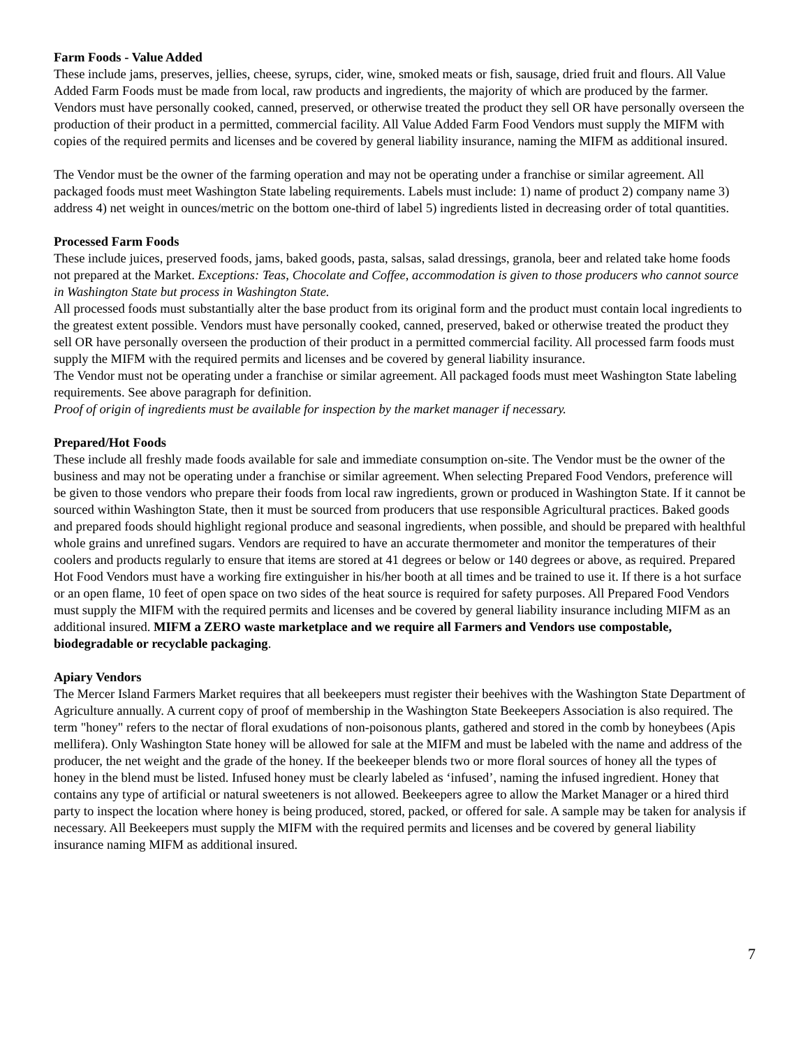Farm Foods - Value Added
These include jams, preserves, jellies, cheese, syrups, cider, wine, smoked meats or fish, sausage, dried fruit and flours. All Value Added Farm Foods must be made from local, raw products and ingredients, the majority of which are produced by the farmer. Vendors must have personally cooked, canned, preserved, or otherwise treated the product they sell OR have personally overseen the production of their product in a permitted, commercial facility. All Value Added Farm Food Vendors must supply the MIFM with copies of the required permits and licenses and be covered by general liability insurance, naming the MIFM as additional insured.
The Vendor must be the owner of the farming operation and may not be operating under a franchise or similar agreement. All packaged foods must meet Washington State labeling requirements. Labels must include: 1) name of product 2) company name 3) address 4) net weight in ounces/metric on the bottom one-third of label 5) ingredients listed in decreasing order of total quantities.
Processed Farm Foods
These include juices, preserved foods, jams, baked goods, pasta, salsas, salad dressings, granola, beer and related take home foods not prepared at the Market. Exceptions: Teas, Chocolate and Coffee, accommodation is given to those producers who cannot source in Washington State but process in Washington State.
All processed foods must substantially alter the base product from its original form and the product must contain local ingredients to the greatest extent possible. Vendors must have personally cooked, canned, preserved, baked or otherwise treated the product they sell OR have personally overseen the production of their product in a permitted commercial facility. All processed farm foods must supply the MIFM with the required permits and licenses and be covered by general liability insurance.
The Vendor must not be operating under a franchise or similar agreement. All packaged foods must meet Washington State labeling requirements. See above paragraph for definition.
Proof of origin of ingredients must be available for inspection by the market manager if necessary.
Prepared/Hot Foods
These include all freshly made foods available for sale and immediate consumption on-site. The Vendor must be the owner of the business and may not be operating under a franchise or similar agreement. When selecting Prepared Food Vendors, preference will be given to those vendors who prepare their foods from local raw ingredients, grown or produced in Washington State. If it cannot be sourced within Washington State, then it must be sourced from producers that use responsible Agricultural practices. Baked goods and prepared foods should highlight regional produce and seasonal ingredients, when possible, and should be prepared with healthful whole grains and unrefined sugars. Vendors are required to have an accurate thermometer and monitor the temperatures of their coolers and products regularly to ensure that items are stored at 41 degrees or below or 140 degrees or above, as required. Prepared Hot Food Vendors must have a working fire extinguisher in his/her booth at all times and be trained to use it. If there is a hot surface or an open flame, 10 feet of open space on two sides of the heat source is required for safety purposes. All Prepared Food Vendors must supply the MIFM with the required permits and licenses and be covered by general liability insurance including MIFM as an additional insured. MIFM a ZERO waste marketplace and we require all Farmers and Vendors use compostable, biodegradable or recyclable packaging.
Apiary Vendors
The Mercer Island Farmers Market requires that all beekeepers must register their beehives with the Washington State Department of Agriculture annually. A current copy of proof of membership in the Washington State Beekeepers Association is also required. The term "honey" refers to the nectar of floral exudations of non-poisonous plants, gathered and stored in the comb by honeybees (Apis mellifera). Only Washington State honey will be allowed for sale at the MIFM and must be labeled with the name and address of the producer, the net weight and the grade of the honey. If the beekeeper blends two or more floral sources of honey all the types of honey in the blend must be listed. Infused honey must be clearly labeled as ‘infused’, naming the infused ingredient. Honey that contains any type of artificial or natural sweeteners is not allowed. Beekeepers agree to allow the Market Manager or a hired third party to inspect the location where honey is being produced, stored, packed, or offered for sale. A sample may be taken for analysis if necessary. All Beekeepers must supply the MIFM with the required permits and licenses and be covered by general liability insurance naming MIFM as additional insured.
7